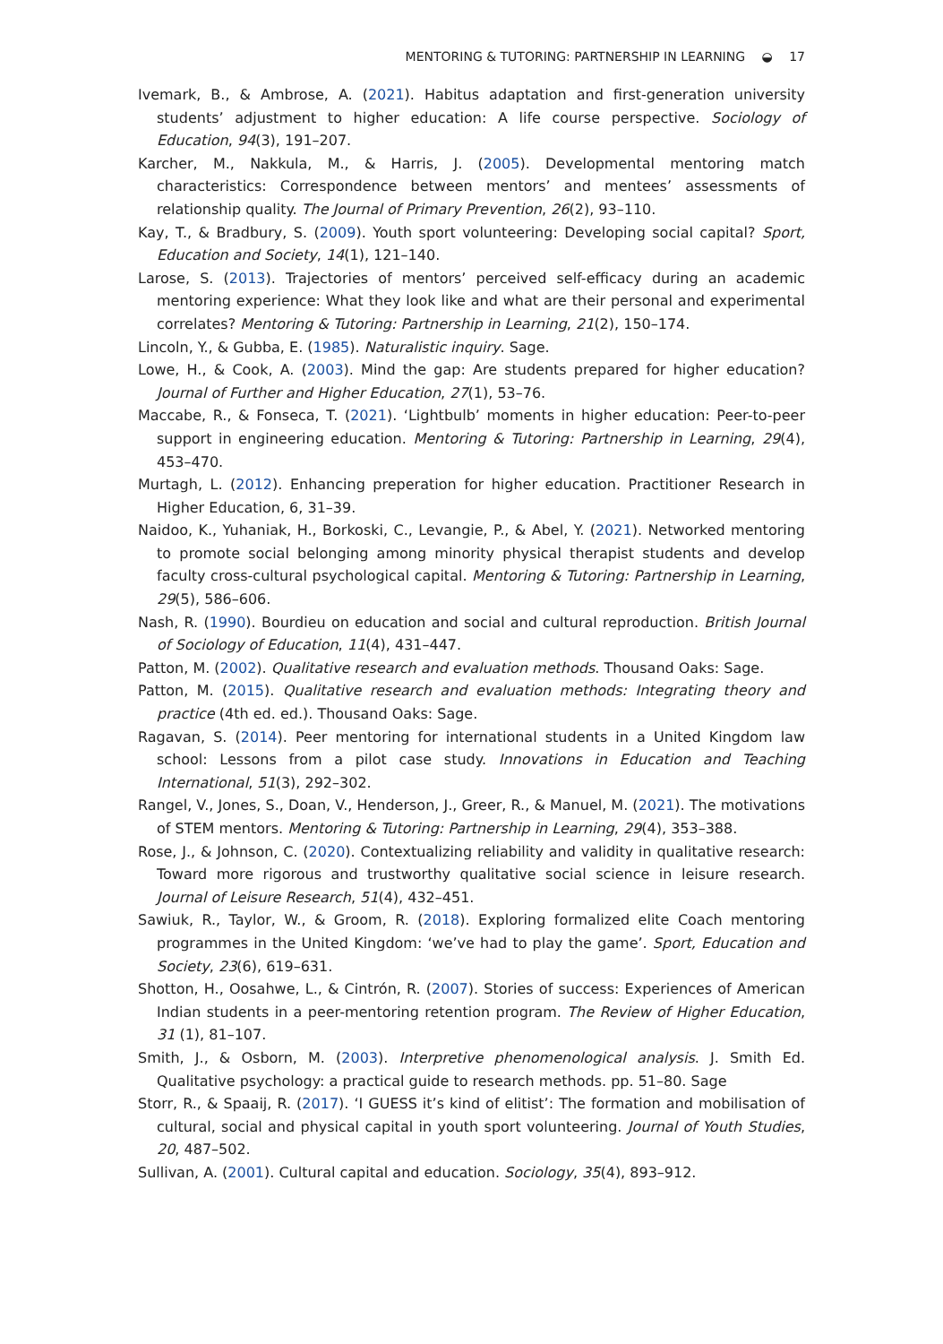MENTORING & TUTORING: PARTNERSHIP IN LEARNING ◒ 17
Ivemark, B., & Ambrose, A. (2021). Habitus adaptation and first-generation university students’ adjustment to higher education: A life course perspective. Sociology of Education, 94(3), 191–207.
Karcher, M., Nakkula, M., & Harris, J. (2005). Developmental mentoring match characteristics: Correspondence between mentors’ and mentees’ assessments of relationship quality. The Journal of Primary Prevention, 26(2), 93–110.
Kay, T., & Bradbury, S. (2009). Youth sport volunteering: Developing social capital? Sport, Education and Society, 14(1), 121–140.
Larose, S. (2013). Trajectories of mentors’ perceived self-efficacy during an academic mentoring experience: What they look like and what are their personal and experimental correlates? Mentoring & Tutoring: Partnership in Learning, 21(2), 150–174.
Lincoln, Y., & Gubba, E. (1985). Naturalistic inquiry. Sage.
Lowe, H., & Cook, A. (2003). Mind the gap: Are students prepared for higher education? Journal of Further and Higher Education, 27(1), 53–76.
Maccabe, R., & Fonseca, T. (2021). ‘Lightbulb’ moments in higher education: Peer-to-peer support in engineering education. Mentoring & Tutoring: Partnership in Learning, 29(4), 453–470.
Murtagh, L. (2012). Enhancing preperation for higher education. Practitioner Research in Higher Education, 6, 31–39.
Naidoo, K., Yuhaniak, H., Borkoski, C., Levangie, P., & Abel, Y. (2021). Networked mentoring to promote social belonging among minority physical therapist students and develop faculty cross-cultural psychological capital. Mentoring & Tutoring: Partnership in Learning, 29(5), 586–606.
Nash, R. (1990). Bourdieu on education and social and cultural reproduction. British Journal of Sociology of Education, 11(4), 431–447.
Patton, M. (2002). Qualitative research and evaluation methods. Thousand Oaks: Sage.
Patton, M. (2015). Qualitative research and evaluation methods: Integrating theory and practice (4th ed. ed.). Thousand Oaks: Sage.
Ragavan, S. (2014). Peer mentoring for international students in a United Kingdom law school: Lessons from a pilot case study. Innovations in Education and Teaching International, 51(3), 292–302.
Rangel, V., Jones, S., Doan, V., Henderson, J., Greer, R., & Manuel, M. (2021). The motivations of STEM mentors. Mentoring & Tutoring: Partnership in Learning, 29(4), 353–388.
Rose, J., & Johnson, C. (2020). Contextualizing reliability and validity in qualitative research: Toward more rigorous and trustworthy qualitative social science in leisure research. Journal of Leisure Research, 51(4), 432–451.
Sawiuk, R., Taylor, W., & Groom, R. (2018). Exploring formalized elite Coach mentoring programmes in the United Kingdom: ‘we’ve had to play the game’. Sport, Education and Society, 23(6), 619–631.
Shotton, H., Oosahwe, L., & Cintrón, R. (2007). Stories of success: Experiences of American Indian students in a peer-mentoring retention program. The Review of Higher Education, 31 (1), 81–107.
Smith, J., & Osborn, M. (2003). Interpretive phenomenological analysis. J. Smith Ed. Qualitative psychology: a practical guide to research methods. pp. 51–80. Sage
Storr, R., & Spaaij, R. (2017). ‘I GUESS it’s kind of elitist’: The formation and mobilisation of cultural, social and physical capital in youth sport volunteering. Journal of Youth Studies, 20, 487–502.
Sullivan, A. (2001). Cultural capital and education. Sociology, 35(4), 893–912.